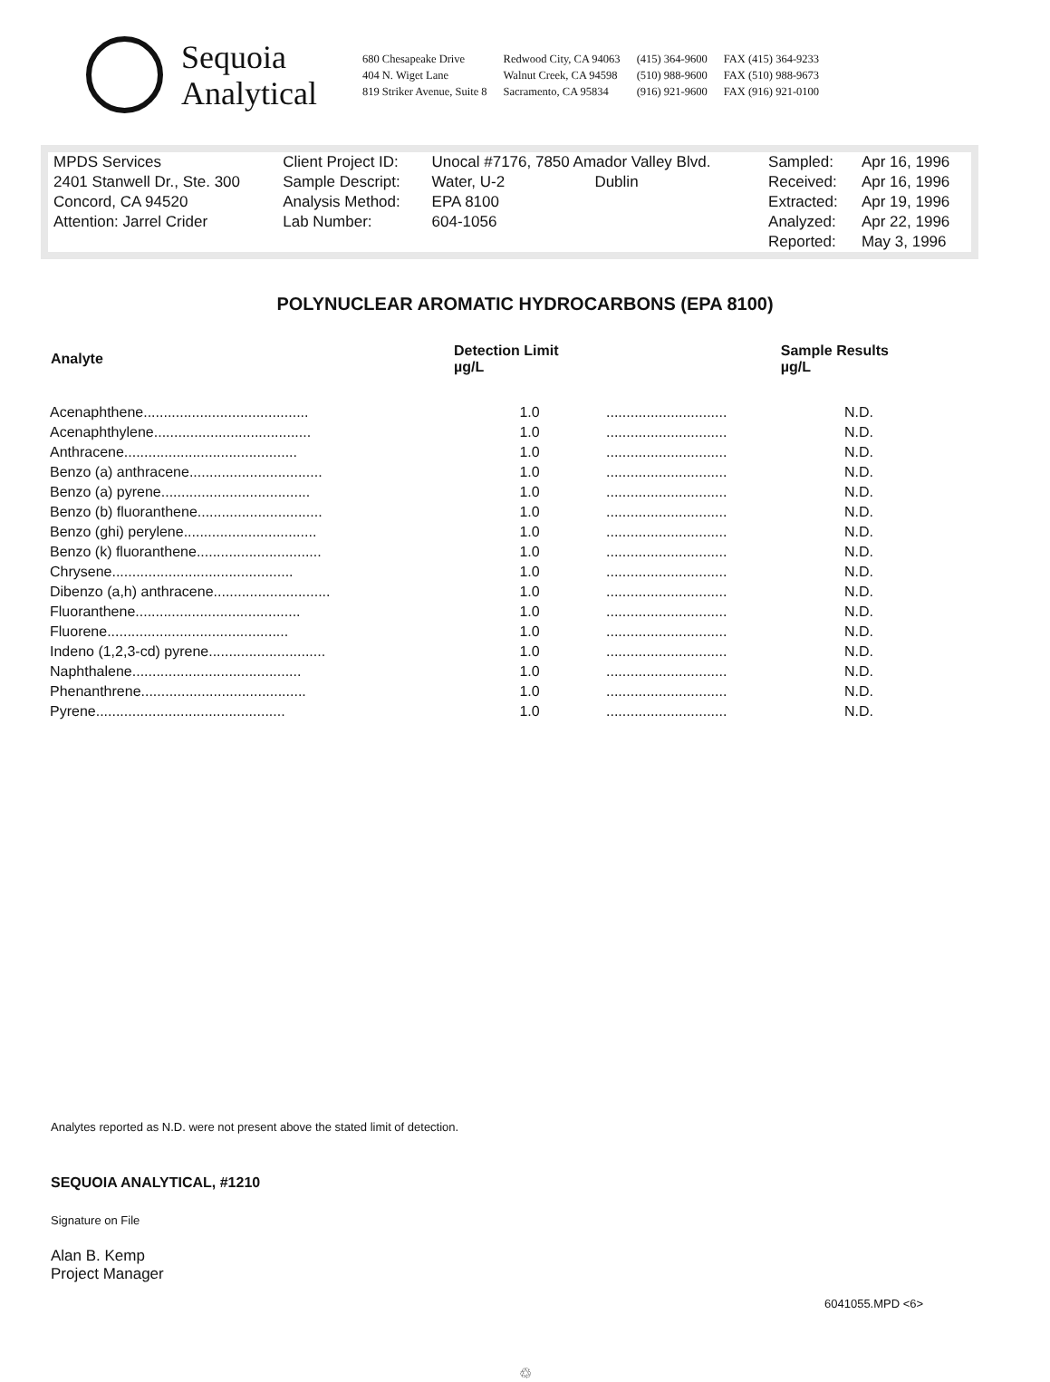Sequoia
Analytical
680 Chesapeake Drive
404 N. Wiget Lane
819 Striker Avenue, Suite 8
Redwood City, CA 94063
Walnut Creek, CA 94598
Sacramento, CA 95834
(415) 364-9600
(510) 988-9600
(916) 921-9600
FAX (415) 364-9233
FAX (510) 988-9673
FAX (916) 921-0100
| MPDS Services | Client Project ID: | Unocal #7176, 7850 Amador Valley Blvd. | Sampled: | Apr 16, 1996 |
| 2401 Stanwell Dr., Ste. 300 | Sample Descript: | Water, U-2 Dublin | Received: | Apr 16, 1996 |
| Concord, CA 94520 | Analysis Method: | EPA 8100 | Extracted: | Apr 19, 1996 |
| Attention: Jarrel Crider | Lab Number: | 604-1056 | Analyzed: | Apr 22, 1996 |
| | | | Reported: | May 3, 1996 |
POLYNUCLEAR AROMATIC HYDROCARBONS (EPA 8100)
| Analyte | Detection Limit µg/L | | Sample Results µg/L |
| --- | --- | --- | --- |
| Acenaphthene......................................... | 1.0 | .............................. | N.D. |
| Acenaphthylene....................................... | 1.0 | .............................. | N.D. |
| Anthracene........................................... | 1.0 | .............................. | N.D. |
| Benzo (a) anthracene................................. | 1.0 | .............................. | N.D. |
| Benzo (a) pyrene..................................... | 1.0 | .............................. | N.D. |
| Benzo (b) fluoranthene............................... | 1.0 | .............................. | N.D. |
| Benzo (ghi) perylene................................. | 1.0 | .............................. | N.D. |
| Benzo (k) fluoranthene............................... | 1.0 | .............................. | N.D. |
| Chrysene............................................. | 1.0 | .............................. | N.D. |
| Dibenzo (a,h) anthracene............................. | 1.0 | .............................. | N.D. |
| Fluoranthene......................................... | 1.0 | .............................. | N.D. |
| Fluorene............................................. | 1.0 | .............................. | N.D. |
| Indeno (1,2,3-cd) pyrene............................. | 1.0 | .............................. | N.D. |
| Naphthalene.......................................... | 1.0 | .............................. | N.D. |
| Phenanthrene......................................... | 1.0 | .............................. | N.D. |
| Pyrene............................................... | 1.0 | .............................. | N.D. |
Analytes reported as N.D. were not present above the stated limit of detection.
SEQUOIA ANALYTICAL, #1210
Signature on File
Alan B. Kemp
Project Manager
6041055.MPD <6>
♲